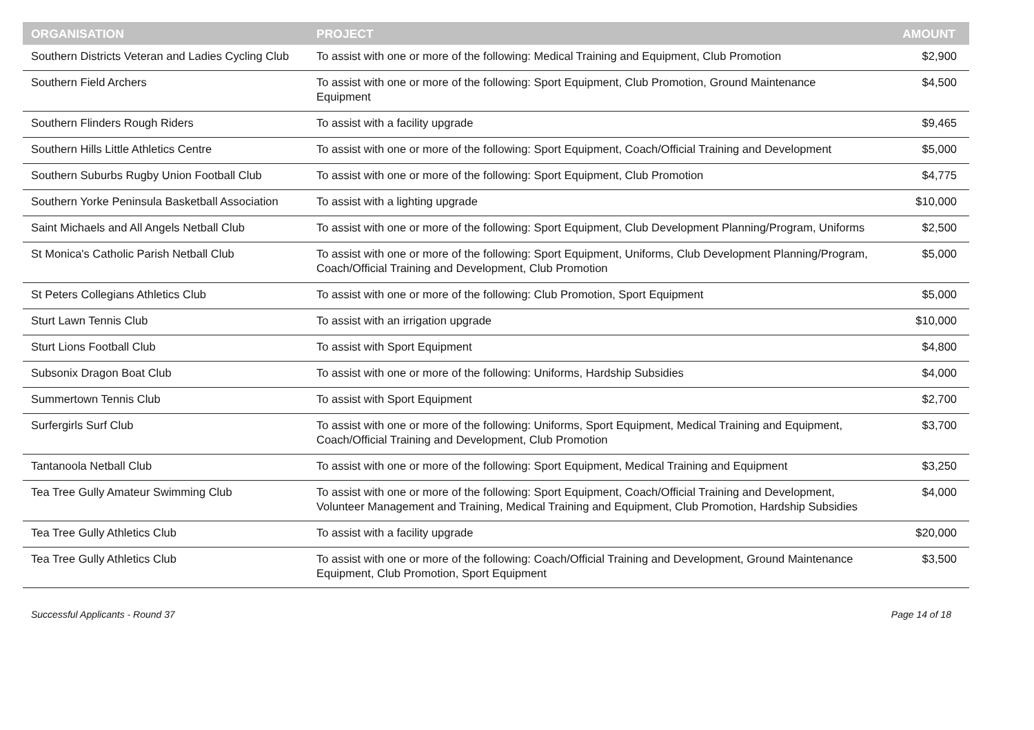| ORGANISATION | PROJECT | AMOUNT |
| --- | --- | --- |
| Southern Districts Veteran and Ladies Cycling Club | To assist with one or more of the following: Medical Training and Equipment, Club Promotion | $2,900 |
| Southern Field Archers | To assist with one or more of the following: Sport Equipment, Club Promotion, Ground Maintenance Equipment | $4,500 |
| Southern Flinders Rough Riders | To assist with a facility upgrade | $9,465 |
| Southern Hills Little Athletics Centre | To assist with one or more of the following: Sport Equipment, Coach/Official Training and Development | $5,000 |
| Southern Suburbs Rugby Union Football Club | To assist with one or more of the following: Sport Equipment, Club Promotion | $4,775 |
| Southern Yorke Peninsula Basketball Association | To assist with a lighting upgrade | $10,000 |
| Saint Michaels and All Angels Netball Club | To assist with one or more of the following: Sport Equipment, Club Development Planning/Program, Uniforms | $2,500 |
| St Monica's Catholic Parish Netball Club | To assist with one or more of the following: Sport Equipment, Uniforms, Club Development Planning/Program, Coach/Official Training and Development, Club Promotion | $5,000 |
| St Peters Collegians Athletics Club | To assist with one or more of the following: Club Promotion, Sport Equipment | $5,000 |
| Sturt Lawn Tennis Club | To assist with an irrigation upgrade | $10,000 |
| Sturt Lions Football Club | To assist with Sport Equipment | $4,800 |
| Subsonix Dragon Boat Club | To assist with one or more of the following: Uniforms, Hardship Subsidies | $4,000 |
| Summertown Tennis Club | To assist with Sport Equipment | $2,700 |
| Surfergirls Surf Club | To assist with one or more of the following: Uniforms, Sport Equipment, Medical Training and Equipment, Coach/Official Training and Development, Club Promotion | $3,700 |
| Tantanoola Netball Club | To assist with one or more of the following: Sport Equipment, Medical Training and Equipment | $3,250 |
| Tea Tree Gully Amateur Swimming Club | To assist with one or more of the following: Sport Equipment, Coach/Official Training and Development, Volunteer Management and Training, Medical Training and Equipment, Club Promotion, Hardship Subsidies | $4,000 |
| Tea Tree Gully Athletics Club | To assist with a facility upgrade | $20,000 |
| Tea Tree Gully Athletics Club | To assist with one or more of the following: Coach/Official Training and Development, Ground Maintenance Equipment, Club Promotion, Sport Equipment | $3,500 |
Successful Applicants - Round 37 Page 14 of 18